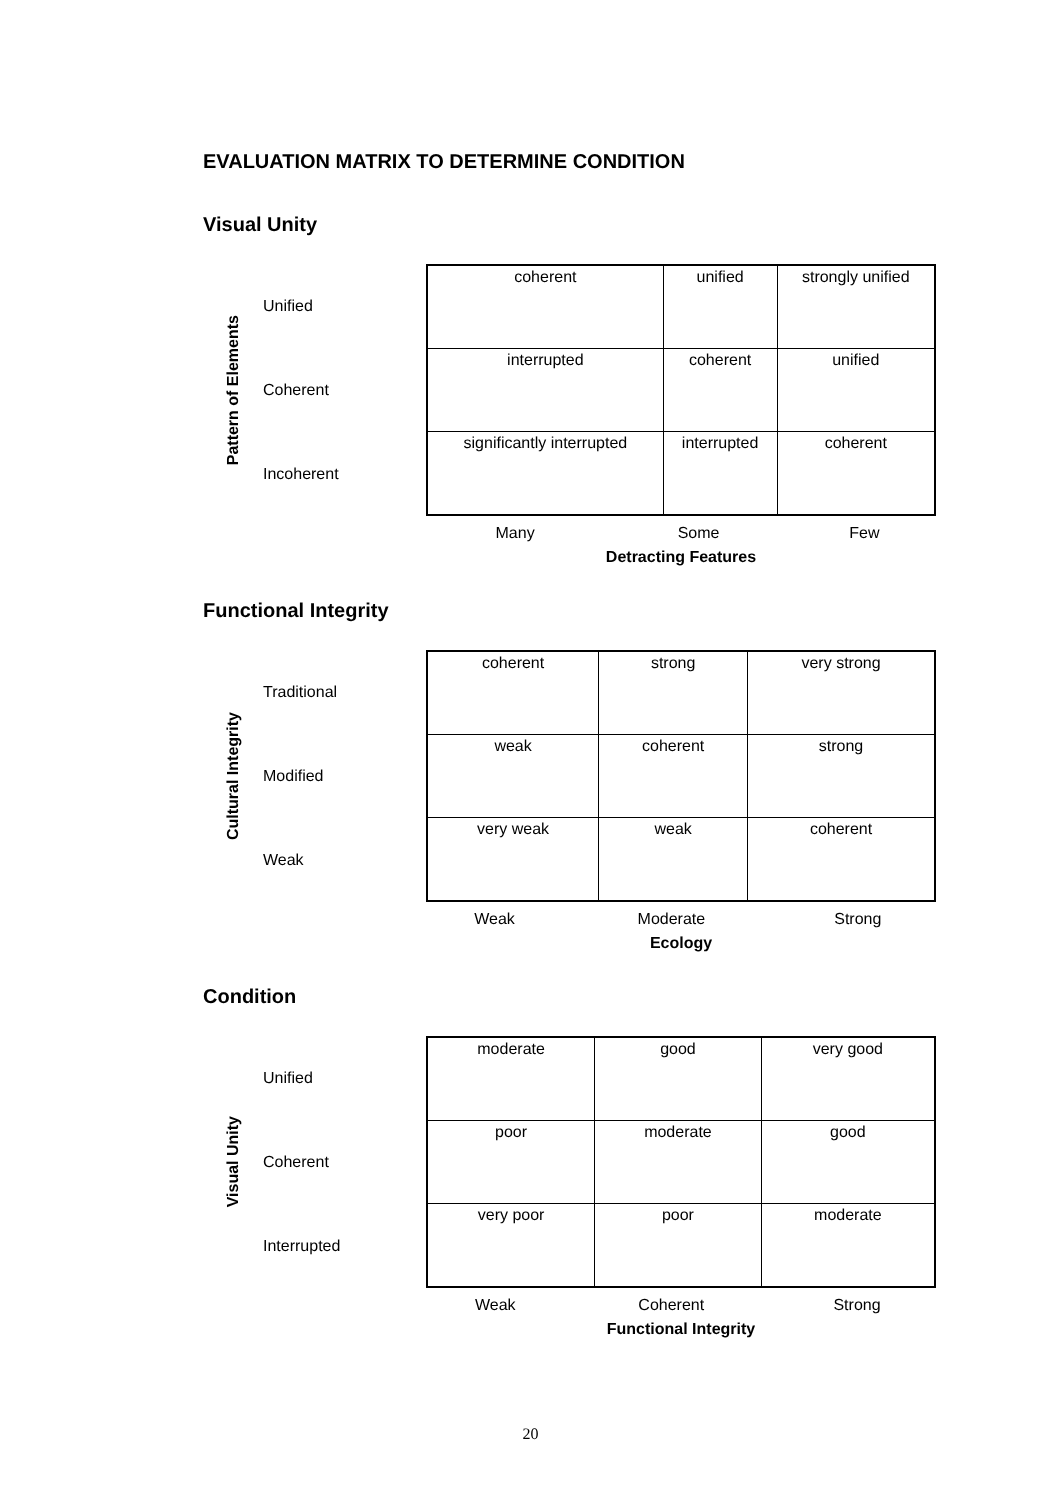EVALUATION MATRIX TO DETERMINE CONDITION
Visual Unity
Pattern of Elements
Unified
Coherent
Incoherent
| coherent | unified | strongly unified |
| interrupted | coherent | unified |
| significantly interrupted | interrupted | coherent |
| Many | Some | Few |
| Detracting Features | | |
Functional Integrity
Cultural Integrity
Traditional
Modified
Weak
| coherent | strong | very strong |
| weak | coherent | strong |
| very weak | weak | coherent |
| Weak | Moderate | Strong |
| Ecology | | |
Condition
Visual Unity
Unified
Coherent
Interrupted
| moderate | good | very good |
| poor | moderate | good |
| very poor | poor | moderate |
| Weak | Coherent | Strong |
| Functional Integrity | | |
20